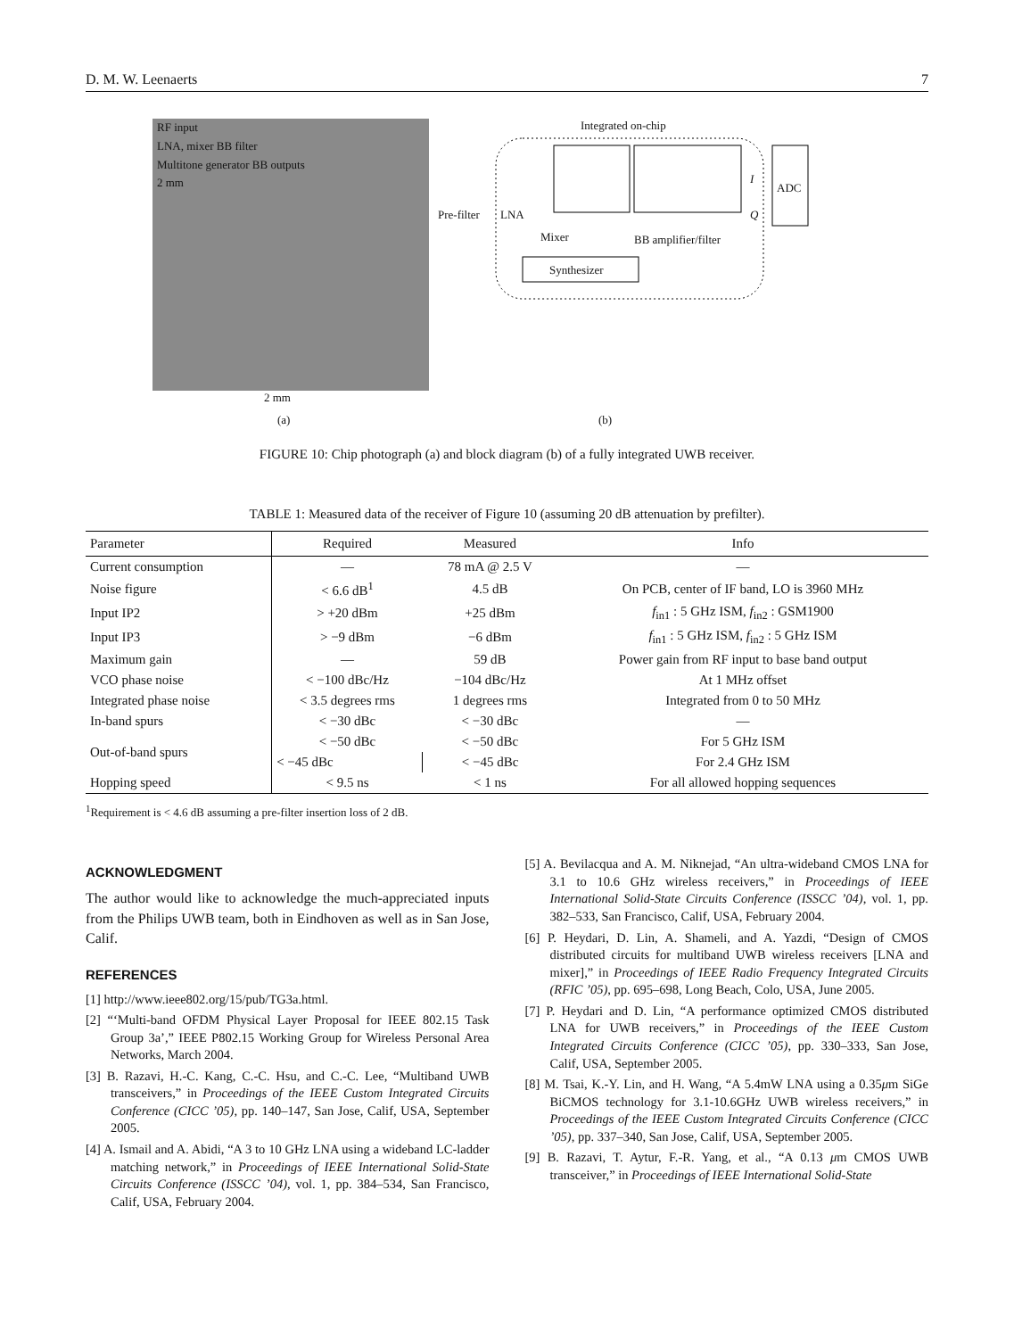D. M. W. Leenaerts 7
RF input
LNA, mixer BB filter
Multitone generator BB outputs
2 mm
2 mm
(a)
Integrated on-chip
ADC
I
Q
Pre-filter LNA
Mixer BB amplifier/filter
Synthesizer
(b)
FIGURE 10: Chip photograph (a) and block diagram (b) of a fully integrated UWB receiver.
TABLE 1: Measured data of the receiver of Figure 10 (assuming 20 dB attenuation by prefilter).
| Parameter | Required | Measured | Info |
| --- | --- | --- | --- |
| Current consumption | — | 78 mA @ 2.5 V | — |
| Noise figure | < 6.6 dB<sup>1</sup> | 4.5 dB | On PCB, center of IF band, LO is 3960 MHz |
| Input IP2 | > +20 dBm | +25 dBm | f<sub>in1</sub> : 5 GHz ISM, f<sub>in2</sub> : GSM1900 |
| Input IP3 | > −9 dBm | −6 dBm | f<sub>in1</sub> : 5 GHz ISM, f<sub>in2</sub> : 5 GHz ISM |
| Maximum gain | — | 59 dB | Power gain from RF input to base band output |
| VCO phase noise | < −100 dBc/Hz | −104 dBc/Hz | At 1 MHz offset |
| Integrated phase noise | < 3.5 degrees rms | 1 degrees rms | Integrated from 0 to 50 MHz |
| In-band spurs | < −30 dBc | < −30 dBc | — |
| Out-of-band spurs | < −50 dBc | < −50 dBc | For 5 GHz ISM |
| | < −45 dBc | < −45 dBc | For 2.4 GHz ISM |
| Hopping speed | < 9.5 ns | < 1 ns | For all allowed hopping sequences |
<sup>1</sup> Requirement is < 4.6 dB assuming a pre-filter insertion loss of 2 dB.
ACKNOWLEDGMENT
The author would like to acknowledge the much-appreciated inputs from the Philips UWB team, both in Eindhoven as well as in San Jose, Calif.
REFERENCES
[1] http://www.ieee802.org/15/pub/TG3a.html.
[2] “‘Multi-band OFDM Physical Layer Proposal for IEEE 802.15 Task Group 3a’,” IEEE P802.15 Working Group for Wireless Personal Area Networks, March 2004.
[3] B. Razavi, H.-C. Kang, C.-C. Hsu, and C.-C. Lee, “Multiband UWB transceivers,” in Proceedings of the IEEE Custom Integrated Circuits Conference (CICC ’05), pp. 140–147, San Jose, Calif, USA, September 2005.
[4] A. Ismail and A. Abidi, “A 3 to 10 GHz LNA using a wideband LC-ladder matching network,” in Proceedings of IEEE International Solid-State Circuits Conference (ISSCC ’04), vol. 1, pp. 384–534, San Francisco, Calif, USA, February 2004.
[5] A. Bevilacqua and A. M. Niknejad, “An ultra-wideband CMOS LNA for 3.1 to 10.6 GHz wireless receivers,” in Proceedings of IEEE International Solid-State Circuits Conference (ISSCC ’04), vol. 1, pp. 382–533, San Francisco, Calif, USA, February 2004.
[6] P. Heydari, D. Lin, A. Shameli, and A. Yazdi, “Design of CMOS distributed circuits for multiband UWB wireless receivers [LNA and mixer],” in Proceedings of IEEE Radio Frequency Integrated Circuits (RFIC ’05), pp. 695–698, Long Beach, Colo, USA, June 2005.
[7] P. Heydari and D. Lin, “A performance optimized CMOS distributed LNA for UWB receivers,” in Proceedings of the IEEE Custom Integrated Circuits Conference (CICC ’05), pp. 330–333, San Jose, Calif, USA, September 2005.
[8] M. Tsai, K.-Y. Lin, and H. Wang, “A 5.4mW LNA using a 0.35μm SiGe BiCMOS technology for 3.1-10.6GHz UWB wireless receivers,” in Proceedings of the IEEE Custom Integrated Circuits Conference (CICC ’05), pp. 337–340, San Jose, Calif, USA, September 2005.
[9] B. Razavi, T. Aytur, F.-R. Yang, et al., “A 0.13 μm CMOS UWB transceiver,” in Proceedings of IEEE International Solid-State